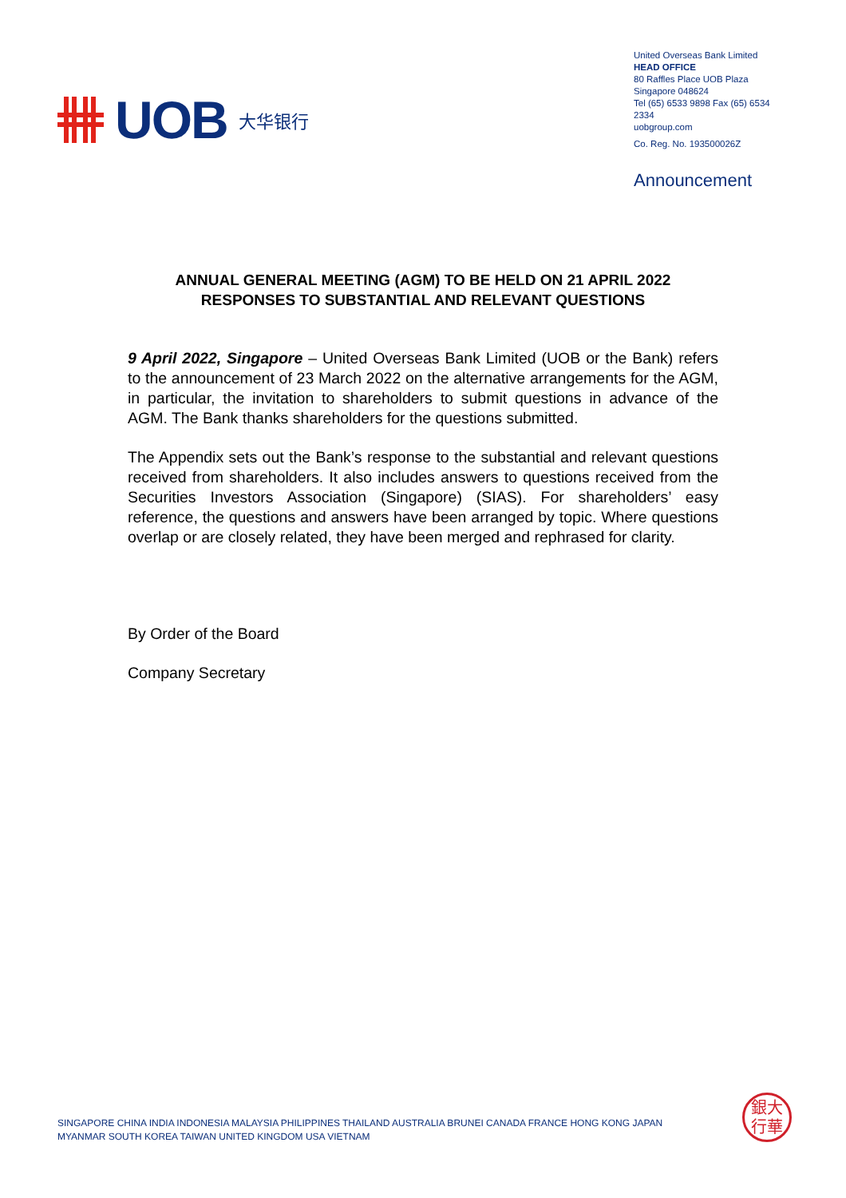UOB 大华银行
United Overseas Bank Limited
HEAD OFFICE
80 Raffles Place UOB Plaza
Singapore 048624
Tel (65) 6533 9898 Fax (65) 6534 2334
uobgroup.com
Co. Reg. No. 193500026Z
Announcement
ANNUAL GENERAL MEETING (AGM) TO BE HELD ON 21 APRIL 2022
RESPONSES TO SUBSTANTIAL AND RELEVANT QUESTIONS
9 April 2022, Singapore – United Overseas Bank Limited (UOB or the Bank) refers to the announcement of 23 March 2022 on the alternative arrangements for the AGM, in particular, the invitation to shareholders to submit questions in advance of the AGM. The Bank thanks shareholders for the questions submitted.
The Appendix sets out the Bank’s response to the substantial and relevant questions received from shareholders. It also includes answers to questions received from the Securities Investors Association (Singapore) (SIAS). For shareholders’ easy reference, the questions and answers have been arranged by topic. Where questions overlap or are closely related, they have been merged and rephrased for clarity.
By Order of the Board
Company Secretary
SINGAPORE CHINA INDIA INDONESIA MALAYSIA PHILIPPINES THAILAND AUSTRALIA BRUNEI CANADA FRANCE HONG KONG JAPAN
MYANMAR SOUTH KOREA TAIWAN UNITED KINGDOM USA VIETNAM
銀大
行華